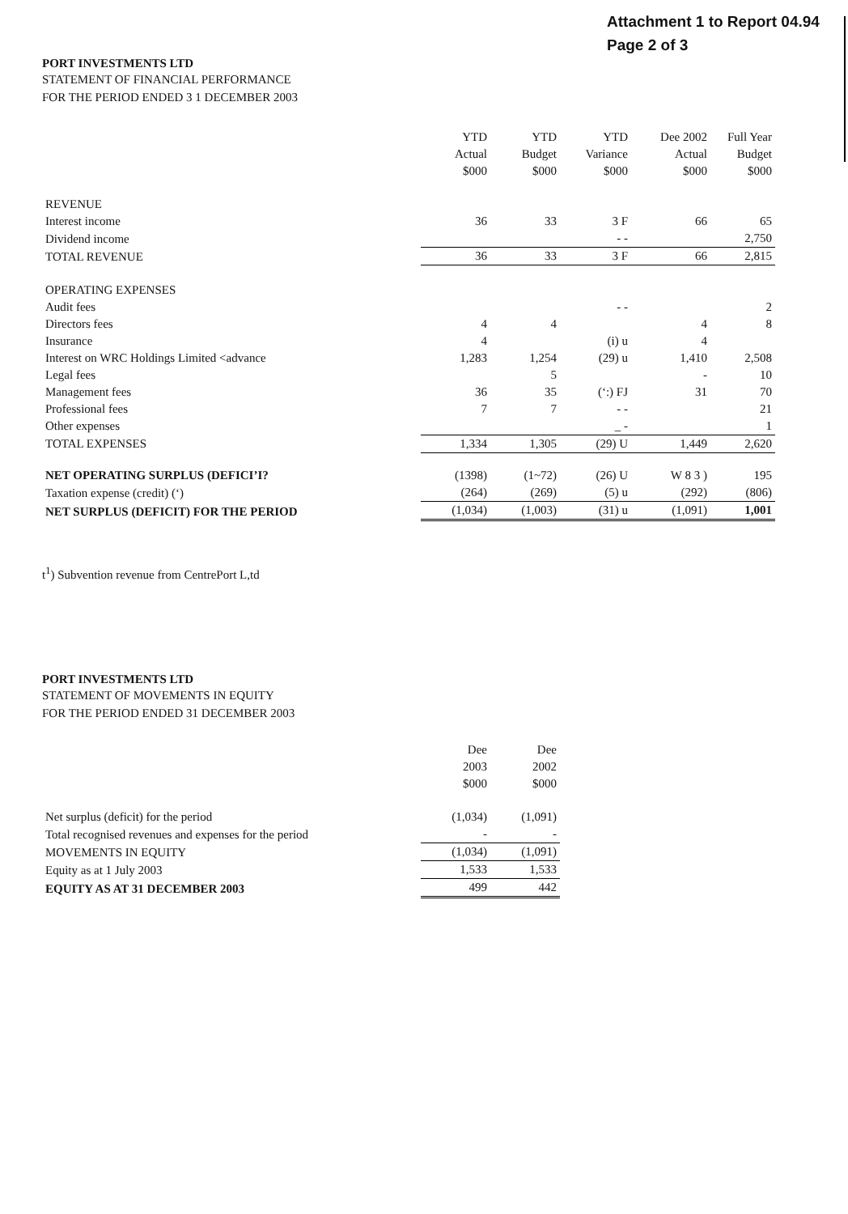Attachment 1 to Report 04.94
Page 2 of 3
PORT INVESTMENTS LTD
STATEMENT OF FINANCIAL PERFORMANCE
FOR THE PERIOD ENDED 3 1 DECEMBER 2003
| | YTD Actual $000 | YTD Budget $000 | YTD Variance $000 | Dee 2002 Actual $000 | Full Year Budget $000 |
| REVENUE | | | | | |
| Interest income | 36 | 33 | 3 F | 66 | 65 |
| Dividend income | | | - - | | 2,750 |
| TOTAL REVENUE | 36 | 33 | 3 F | 66 | 2,815 |
| OPERATING EXPENSES | | | | | |
| Audit fees | | | - - | | 2 |
| Directors fees | 4 | 4 | | 4 | 8 |
| Insurance | 4 | | (i) u | 4 | |
| Interest on WRC Holdings Limited <advance | 1,283 | 1,254 | (29) u | 1,410 | 2,508 |
| Legal fees | | 5 | | - | 10 |
| Management fees | 36 | 35 | (‘:) FJ | 31 | 70 |
| Professional fees | 7 | 7 | - - | | 21 |
| Other expenses | | | _ - | | 1 |
| TOTAL EXPENSES | 1,334 | 1,305 | (29) U | 1,449 | 2,620 |
| NET OPERATING SURPLUS (DEFICI’I? | (1398) | (1~72) | (26) U | W 8 3 ) | 195 |
| Taxation expense (credit) (‘) | (264) | (269) | (5) u | (292) | (806) |
| NET SURPLUS (DEFICIT) FOR THE PERIOD | (1,034) | (1,003) | (31) u | (1,091) | 1,001 |
t<sup>1</sup>) Subvention revenue from CentrePort L,td
PORT INVESTMENTS LTD
STATEMENT OF MOVEMENTS IN EQUITY
FOR THE PERIOD ENDED 31 DECEMBER 2003
| | Dee 2003 $000 | Dee 2002 $000 |
| Net surplus (deficit) for the period | (1,034) | (1,091) |
| Total recognised revenues and expenses for the period | - | - |
| MOVEMENTS IN EQUITY | (1,034) | (1,091) |
| Equity as at 1 July 2003 | 1,533 | 1,533 |
| EQUITY AS AT 31 DECEMBER 2003 | 499 | 442 |